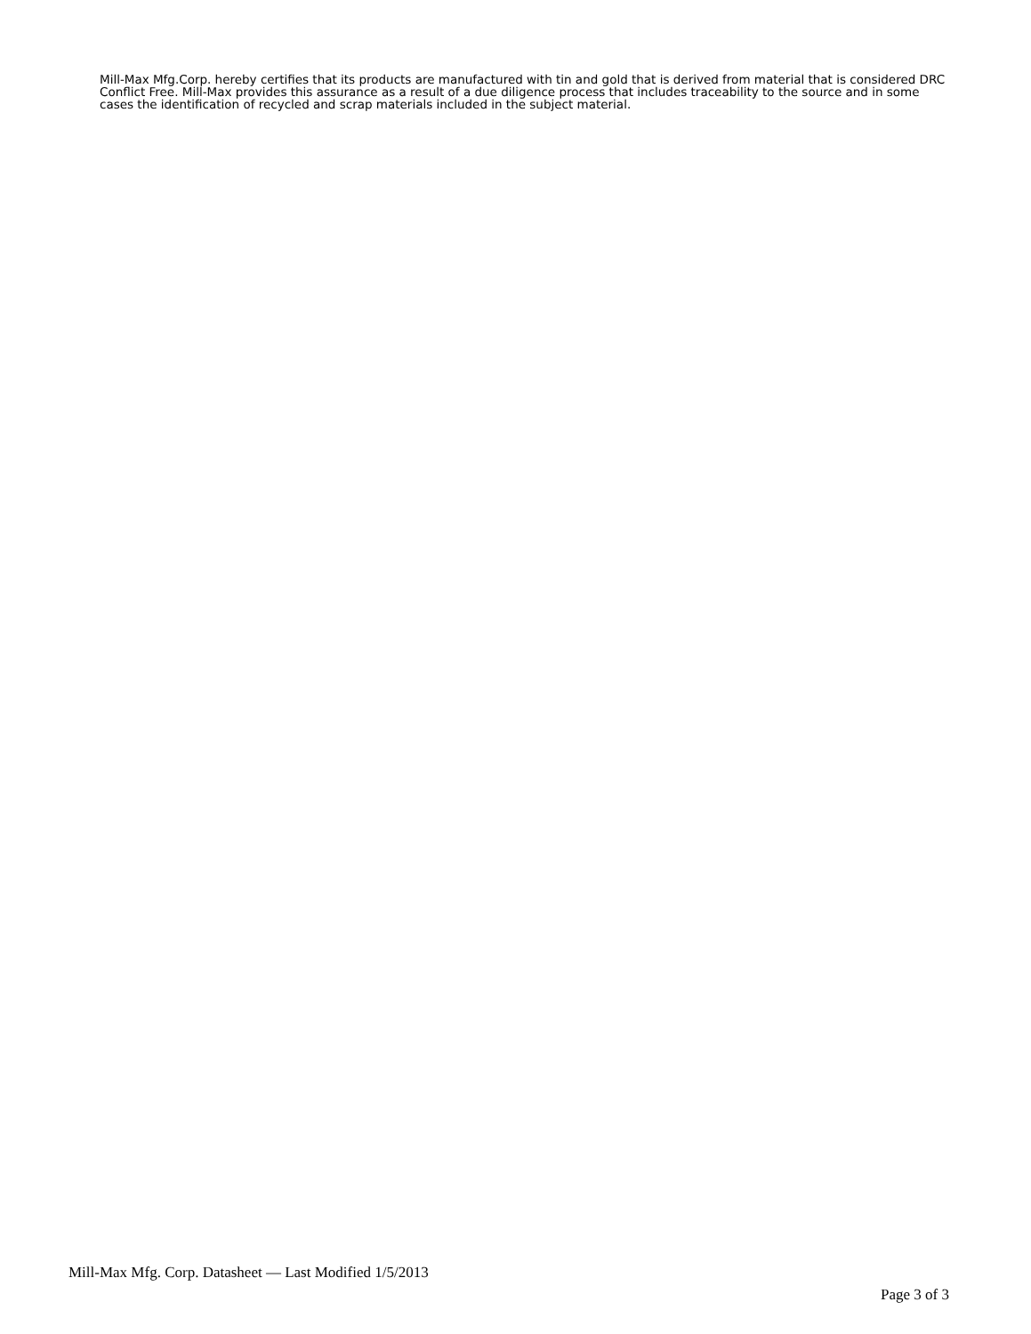Mill-Max Mfg.Corp. hereby certifies that its products are manufactured with tin and gold that is derived from material that is considered DRC Conflict Free. Mill-Max provides this assurance as a result of a due diligence process that includes traceability to the source and in some cases the identification of recycled and scrap materials included in the subject material.
Mill-Max Mfg. Corp. Datasheet — Last Modified 1/5/2013
Page 3 of 3